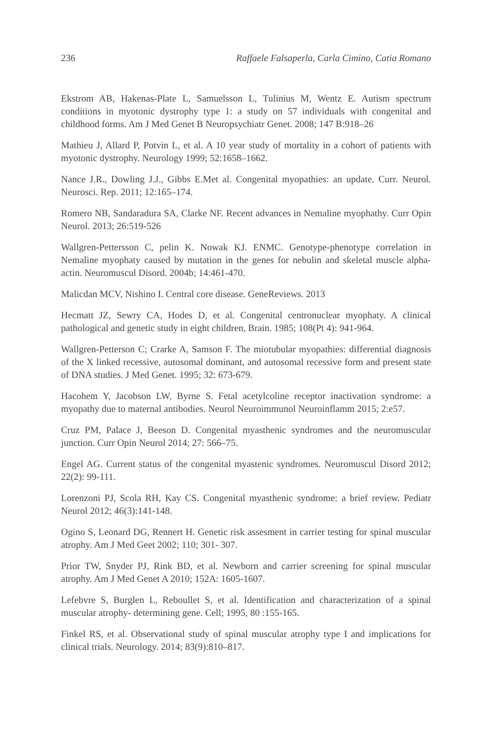236 Raffaele Falsaperla, Carla Cimino, Catia Romano
Ekstrom AB, Hakenas-Plate L, Samuelsson L, Tulinius M, Wentz E. Autism spectrum conditions in myotonic dystrophy type 1: a study on 57 individuals with congenital and childhood forms. Am J Med Genet B Neuropsychiatr Genet. 2008; 147 B:918–26
Mathieu J, Allard P, Potvin L, et al. A 10 year study of mortality in a cohort of patients with myotonic dystrophy. Neurology 1999; 52:1658–1662.
Nance J.R., Dowling J.J., Gibbs E.Met al. Congenital myopathies: an update. Curr. Neurol. Neurosci. Rep. 2011; 12:165–174.
Romero NB, Sandaradura SA, Clarke NF. Recent advances in Nemaline myophathy. Curr Opin Neurol. 2013; 26:519-526
Wallgren-Pettersson C, pelin K. Nowak KJ. ENMC. Genotype-phenotype correlation in Nemaline myophaty caused by mutation in the genes for nebulin and skeletal muscle alpha-actin. Neuromuscul Disord. 2004b; 14:461-470.
Malicdan MCV, Nishino I. Central core disease. GeneReviews. 2013
Hecmatt JZ, Sewry CA, Hodes D, et al. Congenital centronuclear myophaty. A clinical pathological and genetic study in eight children, Brain. 1985; 108(Pt 4): 941-964.
Wallgren-Petterson C; Crarke A, Samson F. The miotubular myopathies: differential diagnosis of the X linked recessive, autosomal dominant, and autosomal recessive form and present state of DNA studies. J Med Genet. 1995; 32: 673-679.
Hacohem Y, Jacobson LW, Byrne S. Fetal acetylcoline receptor inactivation syndrome: a myopathy due to maternal antibodies. Neurol Neuroimmunol Neuroinflamm 2015; 2:e57.
Cruz PM, Palace J, Beeson D. Congenital myasthenic syndromes and the neuromuscular junction. Curr Opin Neurol 2014; 27: 566–75.
Engel AG. Current status of the congenital myastenic syndromes. Neuromuscul Disord 2012; 22(2): 99-111.
Lorenzoni PJ, Scola RH, Kay CS. Congenital myasthenic syndrome: a brief review. Pediatr Neurol 2012; 46(3):141-148.
Ogino S, Leonard DG, Rennert H. Genetic risk assesment in carrier testing for spinal muscular atrophy. Am J Med Geet 2002; 110; 301- 307.
Prior TW, Snyder PJ, Rink BD, et al. Newborn and carrier screening for spinal muscular atrophy. Am J Med Genet A 2010; 152A: 1605-1607.
Lefebvre S, Burglen L, Reboullet S, et al. Identification and characterization of a spinal muscular atrophy- determining gene. Cell; 1995, 80 :155-165.
Finkel RS, et al. Observational study of spinal muscular atrophy type I and implications for clinical trials. Neurology. 2014; 83(9):810–817.